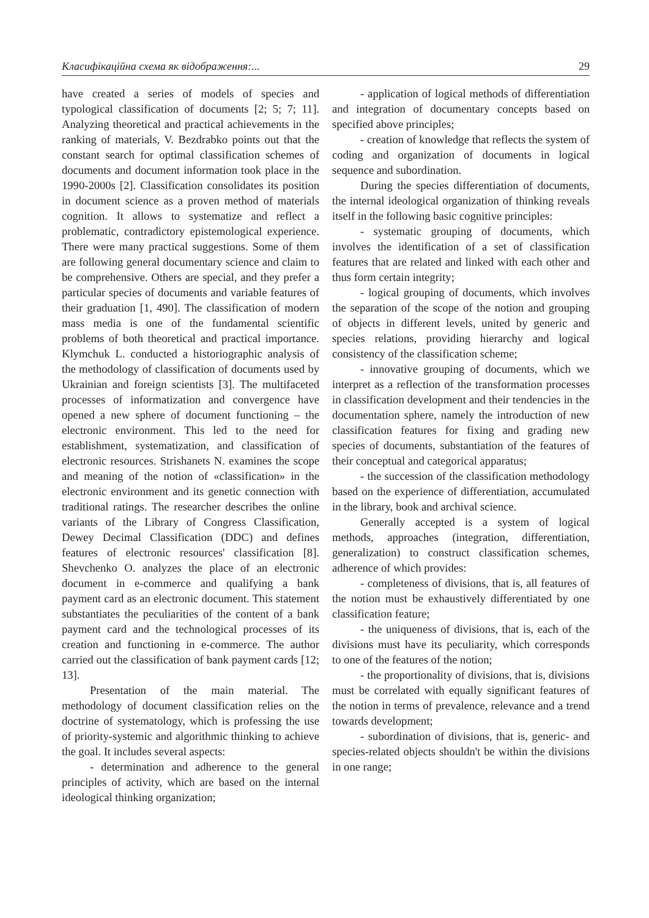Класифікаційна схема як відображення:... 29
have created a series of models of species and typological classification of documents [2; 5; 7; 11]. Analyzing theoretical and practical achievements in the ranking of materials, V. Bezdrabko points out that the constant search for optimal classification schemes of documents and document information took place in the 1990-2000s [2]. Classification consolidates its position in document science as a proven method of materials cognition. It allows to systematize and reflect a problematic, contradictory epistemological experience. There were many practical suggestions. Some of them are following general documentary science and claim to be comprehensive. Others are special, and they prefer a particular species of documents and variable features of their graduation [1, 490]. The classification of modern mass media is one of the fundamental scientific problems of both theoretical and practical importance. Klymchuk L. conducted a historiographic analysis of the methodology of classification of documents used by Ukrainian and foreign scientists [3]. The multifaceted processes of informatization and convergence have opened a new sphere of document functioning – the electronic environment. This led to the need for establishment, systematization, and classification of electronic resources. Strishanets N. examines the scope and meaning of the notion of «classification» in the electronic environment and its genetic connection with traditional ratings. The researcher describes the online variants of the Library of Congress Classification, Dewey Decimal Classification (DDC) and defines features of electronic resources' classification [8]. Shevchenko O. analyzes the place of an electronic document in e-commerce and qualifying a bank payment card as an electronic document. This statement substantiates the peculiarities of the content of a bank payment card and the technological processes of its creation and functioning in e-commerce. The author carried out the classification of bank payment cards [12; 13].
Presentation of the main material. The methodology of document classification relies on the doctrine of systematology, which is professing the use of priority-systemic and algorithmic thinking to achieve the goal. It includes several aspects:
- determination and adherence to the general principles of activity, which are based on the internal ideological thinking organization;
- application of logical methods of differentiation and integration of documentary concepts based on specified above principles;
- creation of knowledge that reflects the system of coding and organization of documents in logical sequence and subordination.
During the species differentiation of documents, the internal ideological organization of thinking reveals itself in the following basic cognitive principles:
- systematic grouping of documents, which involves the identification of a set of classification features that are related and linked with each other and thus form certain integrity;
- logical grouping of documents, which involves the separation of the scope of the notion and grouping of objects in different levels, united by generic and species relations, providing hierarchy and logical consistency of the classification scheme;
- innovative grouping of documents, which we interpret as a reflection of the transformation processes in classification development and their tendencies in the documentation sphere, namely the introduction of new classification features for fixing and grading new species of documents, substantiation of the features of their conceptual and categorical apparatus;
- the succession of the classification methodology based on the experience of differentiation, accumulated in the library, book and archival science.
Generally accepted is a system of logical methods, approaches (integration, differentiation, generalization) to construct classification schemes, adherence of which provides:
- completeness of divisions, that is, all features of the notion must be exhaustively differentiated by one classification feature;
- the uniqueness of divisions, that is, each of the divisions must have its peculiarity, which corresponds to one of the features of the notion;
- the proportionality of divisions, that is, divisions must be correlated with equally significant features of the notion in terms of prevalence, relevance and a trend towards development;
- subordination of divisions, that is, generic- and species-related objects shouldn't be within the divisions in one range;